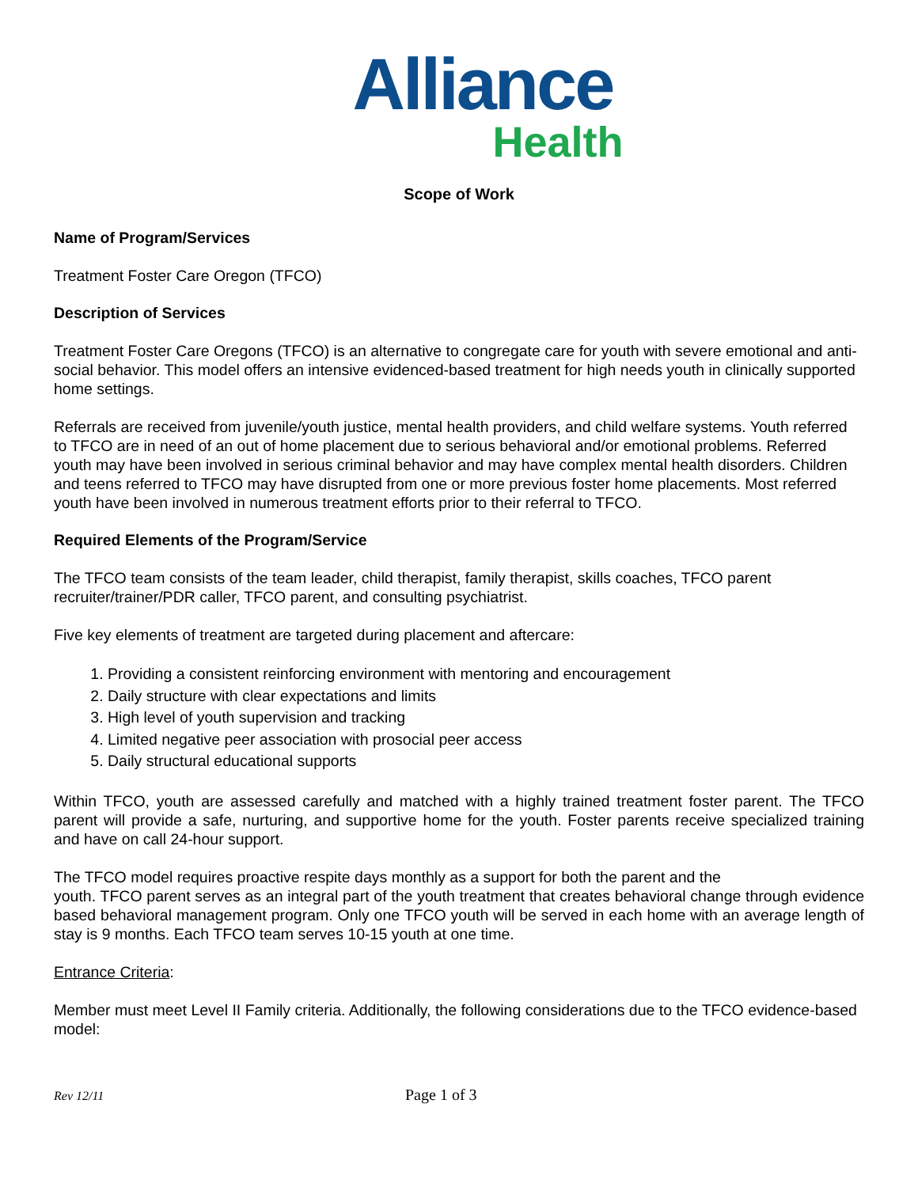Alliance
Health
Scope of Work
Name of Program/Services
Treatment Foster Care Oregon (TFCO)
Description of Services
Treatment Foster Care Oregons (TFCO) is an alternative to congregate care for youth with severe emotional and anti-social behavior. This model offers an intensive evidenced-based treatment for high needs youth in clinically supported home settings.
Referrals are received from juvenile/youth justice, mental health providers, and child welfare systems. Youth referred to TFCO are in need of an out of home placement due to serious behavioral and/or emotional problems. Referred youth may have been involved in serious criminal behavior and may have complex mental health disorders. Children and teens referred to TFCO may have disrupted from one or more previous foster home placements. Most referred youth have been involved in numerous treatment efforts prior to their referral to TFCO.
Required Elements of the Program/Service
The TFCO team consists of the team leader, child therapist, family therapist, skills coaches, TFCO parent recruiter/trainer/PDR caller, TFCO parent, and consulting psychiatrist.
Five key elements of treatment are targeted during placement and aftercare:
1. Providing a consistent reinforcing environment with mentoring and encouragement
2. Daily structure with clear expectations and limits
3. High level of youth supervision and tracking
4. Limited negative peer association with prosocial peer access
5. Daily structural educational supports
Within TFCO, youth are assessed carefully and matched with a highly trained treatment foster parent. The TFCO parent will provide a safe, nurturing, and supportive home for the youth. Foster parents receive specialized training and have on call 24-hour support.
The TFCO model requires proactive respite days monthly as a support for both the parent and the
youth. TFCO parent serves as an integral part of the youth treatment that creates behavioral change through evidence based behavioral management program. Only one TFCO youth will be served in each home with an average length of stay is 9 months. Each TFCO team serves 10-15 youth at one time.
Entrance Criteria:
Member must meet Level II Family criteria. Additionally, the following considerations due to the TFCO evidence-based model:
Rev 12/11 Page 1 of 3